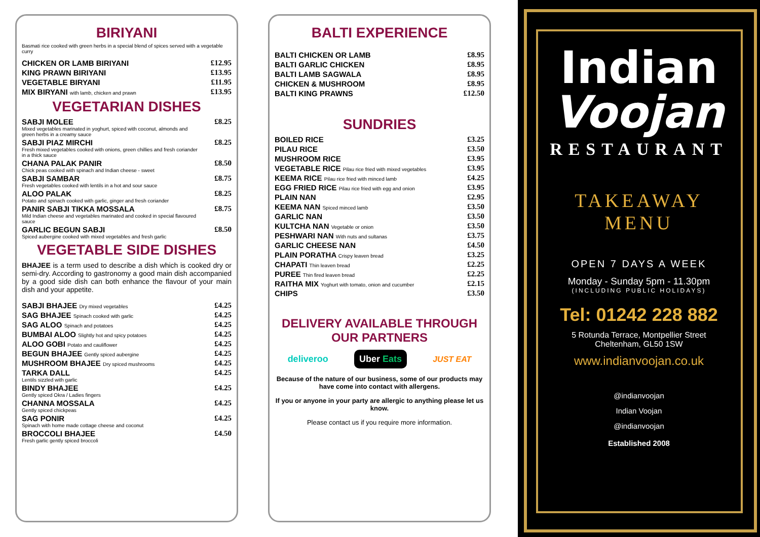BIRIYANI
Basmati rice cooked with green herbs in a special blend of spices served with a vegetable curry
| CHICKEN OR LAMB BIRIYANI | £12.95 |
| KING PRAWN BIRIYANI | £13.95 |
| VEGETABLE BIRYANI | £11.95 |
| MIX BIRYANI with lamb, chicken and prawn | £13.95 |
VEGETARIAN DISHES
| SABJI MOLEE Mixed vegetables marinated in yoghurt, spiced with coconut, almonds and green herbs in a creamy sauce | £8.25 |
| SABJI PIAZ MIRCHI Fresh mixed vegetables cooked with onions, green chillies and fresh coriander in a thick sauce | £8.25 |
| CHANA PALAK PANIR Chick peas cooked with spinach and Indian cheese - sweet | £8.50 |
| SABJI SAMBAR Fresh vegetables cooked with lentils in a hot and sour sauce | £8.75 |
| ALOO PALAK Potato and spinach cooked with garlic, ginger and fresh coriander | £8.25 |
| PANIR SABJI TIKKA MOSSALA Mild Indian cheese and vegetables marinated and cooked in special flavoured sauce | £8.75 |
| GARLIC BEGUN SABJI Spiced aubergine cooked with mixed vegetables and fresh garlic | £8.50 |
VEGETABLE SIDE DISHES
BHAJEE is a term used to describe a dish which is cooked dry or semi-dry. According to gastronomy a good main dish accompanied by a good side dish can both enhance the flavour of your main dish and your appetite.
| SABJI BHAJEE Dry mixed vegetables | £4.25 |
| SAG BHAJEE Spinach cooked with garlic | £4.25 |
| SAG ALOO Spinach and potatoes | £4.25 |
| BUMBAI ALOO Slightly hot and spicy potatoes | £4.25 |
| ALOO GOBI Potato and cauliflower | £4.25 |
| BEGUN BHAJEE Gently spiced aubergine | £4.25 |
| MUSHROOM BHAJEE Dry spiced mushrooms | £4.25 |
| TARKA DALL Lentils sizzled with garlic | £4.25 |
| BINDY BHAJEE Gently spiced Okra / Ladies fingers | £4.25 |
| CHANNA MOSSALA Gently spiced chickpeas | £4.25 |
| SAG PONIR Spinach with home made cottage cheese and coconut | £4.25 |
| BROCCOLI BHAJEE Fresh garlic gently spiced broccoli | £4.50 |
BALTI EXPERIENCE
| BALTI CHICKEN OR LAMB | £8.95 |
| BALTI GARLIC CHICKEN | £8.95 |
| BALTI LAMB SAGWALA | £8.95 |
| CHICKEN & MUSHROOM | £8.95 |
| BALTI KING PRAWNS | £12.50 |
SUNDRIES
| BOILED RICE | £3.25 |
| PILAU RICE | £3.50 |
| MUSHROOM RICE | £3.95 |
| VEGETABLE RICE Pilau rice fried with mixed vegetables | £3.95 |
| KEEMA RICE Pilau rice fried with minced lamb | £4.25 |
| EGG FRIED RICE Pilau rice fried with egg and onion | £3.95 |
| PLAIN NAN | £2.95 |
| KEEMA NAN Spiced minced lamb | £3.50 |
| GARLIC NAN | £3.50 |
| KULTCHA NAN Vegetable or onion | £3.50 |
| PESHWARI NAN With nuts and sultanas | £3.75 |
| GARLIC CHEESE NAN | £4.50 |
| PLAIN PORATHA Crispy leaven bread | £3.25 |
| CHAPATI Thin leaven bread | £2.25 |
| PUREE Thin fired leaven bread | £2.25 |
| RAITHA MIX Yoghurt with tomato, onion and cucumber | £2.15 |
| CHIPS | £3.50 |
DELIVERY AVAILABLE THROUGH OUR PARTNERS
deliveroo Uber Eats JUST EAT
Because of the nature of our business, some of our products may have come into contact with allergens.
If you or anyone in your party are allergic to anything please let us know.
Please contact us if you require more information.
Indian
Voojan
RESTAURANT
TAKEAWAY
MENU
OPEN 7 DAYS A WEEK
Monday - Sunday 5pm - 11.30pm
(INCLUDING PUBLIC HOLIDAYS)
Tel: 01242 228 882
5 Rotunda Terrace, Montpellier Street
Cheltenham, GL50 1SW
www.indianvoojan.co.uk
@indianvoojan
Indian Voojan
@indianvoojan
Established 2008